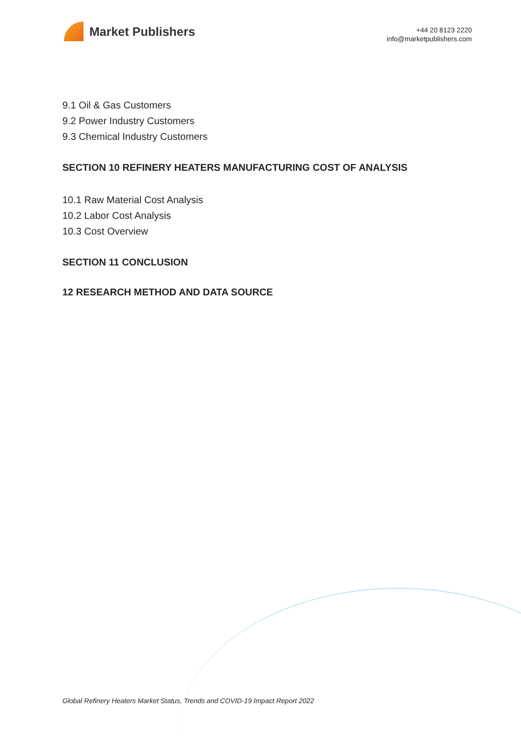Market Publishers
+44 20 8123 2220
info@marketpublishers.com
9.1 Oil & Gas Customers
9.2 Power Industry Customers
9.3 Chemical Industry Customers
SECTION 10 REFINERY HEATERS MANUFACTURING COST OF ANALYSIS
10.1 Raw Material Cost Analysis
10.2 Labor Cost Analysis
10.3 Cost Overview
SECTION 11 CONCLUSION
12 RESEARCH METHOD AND DATA SOURCE
Global Refinery Heaters Market Status, Trends and COVID-19 Impact Report 2022